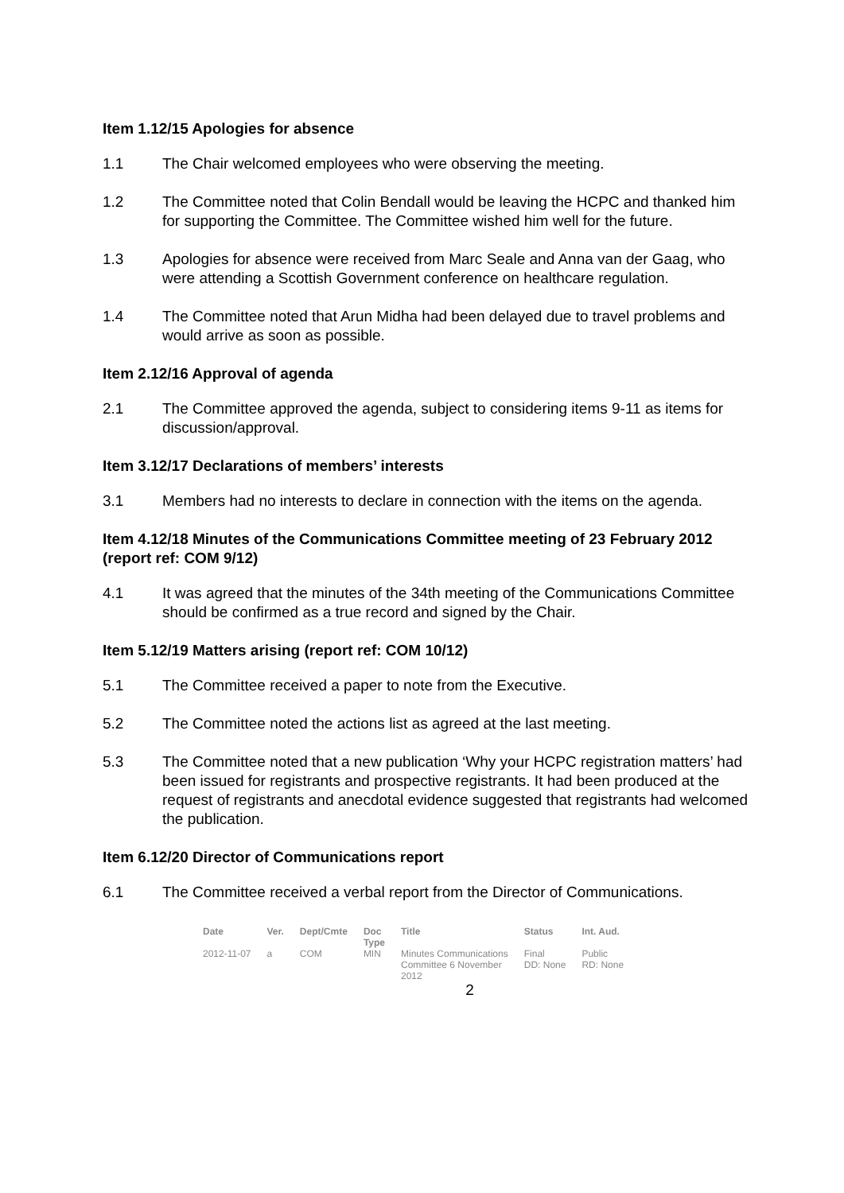Item 1.12/15 Apologies for absence
1.1 The Chair welcomed employees who were observing the meeting.
1.2 The Committee noted that Colin Bendall would be leaving the HCPC and thanked him for supporting the Committee. The Committee wished him well for the future.
1.3 Apologies for absence were received from Marc Seale and Anna van der Gaag, who were attending a Scottish Government conference on healthcare regulation.
1.4 The Committee noted that Arun Midha had been delayed due to travel problems and would arrive as soon as possible.
Item 2.12/16 Approval of agenda
2.1 The Committee approved the agenda, subject to considering items 9-11 as items for discussion/approval.
Item 3.12/17 Declarations of members’ interests
3.1 Members had no interests to declare in connection with the items on the agenda.
Item 4.12/18 Minutes of the Communications Committee meeting of 23 February 2012 (report ref: COM 9/12)
4.1 It was agreed that the minutes of the 34th meeting of the Communications Committee should be confirmed as a true record and signed by the Chair.
Item 5.12/19 Matters arising (report ref: COM 10/12)
5.1 The Committee received a paper to note from the Executive.
5.2 The Committee noted the actions list as agreed at the last meeting.
5.3 The Committee noted that a new publication ‘Why your HCPC registration matters’ had been issued for registrants and prospective registrants. It had been produced at the request of registrants and anecdotal evidence suggested that registrants had welcomed the publication.
Item 6.12/20 Director of Communications report
6.1 The Committee received a verbal report from the Director of Communications.
| Date | Ver. | Dept/Cmte | Doc Type | Title | Status | Int. Aud. |
| --- | --- | --- | --- | --- | --- | --- |
| 2012-11-07 | a | COM | MIN | Minutes Communications Committee 6 November 2012 | Final DD: None | Public RD: None |
2